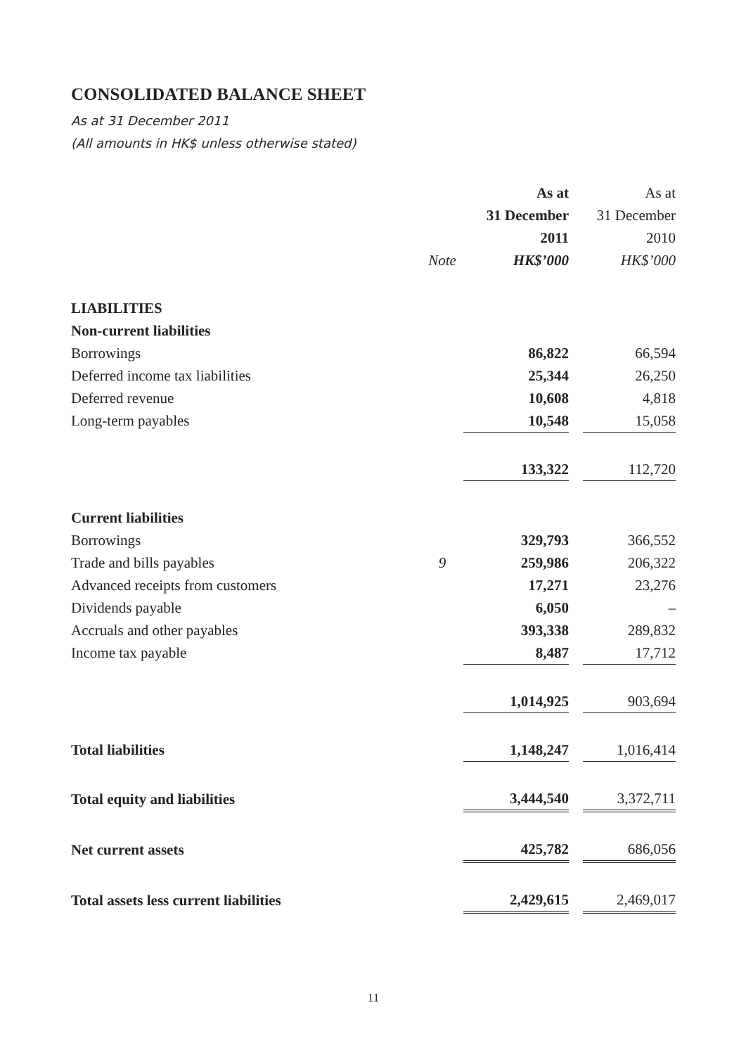CONSOLIDATED BALANCE SHEET
As at 31 December 2011
(All amounts in HK$ unless otherwise stated)
| | | As at | | As at |
| | | 31 December | | 31 December |
| | | 2011 | | 2010 |
| | Note | HK$’000 | | HK$’000 |
| LIABILITIES | | | | |
| Non-current liabilities | | | | |
| Borrowings | | 86,822 | | 66,594 |
| Deferred income tax liabilities | | 25,344 | | 26,250 |
| Deferred revenue | | 10,608 | | 4,818 |
| Long-term payables | | 10,548 | | 15,058 |
| | | 133,322 | | 112,720 |
| Current liabilities | | | | |
| Borrowings | | 329,793 | | 366,552 |
| Trade and bills payables | 9 | 259,986 | | 206,322 |
| Advanced receipts from customers | | 17,271 | | 23,276 |
| Dividends payable | | 6,050 | | – |
| Accruals and other payables | | 393,338 | | 289,832 |
| Income tax payable | | 8,487 | | 17,712 |
| | | 1,014,925 | | 903,694 |
| Total liabilities | | 1,148,247 | | 1,016,414 |
| Total equity and liabilities | | 3,444,540 | | 3,372,711 |
| Net current assets | | 425,782 | | 686,056 |
| Total assets less current liabilities | | 2,429,615 | | 2,469,017 |
11